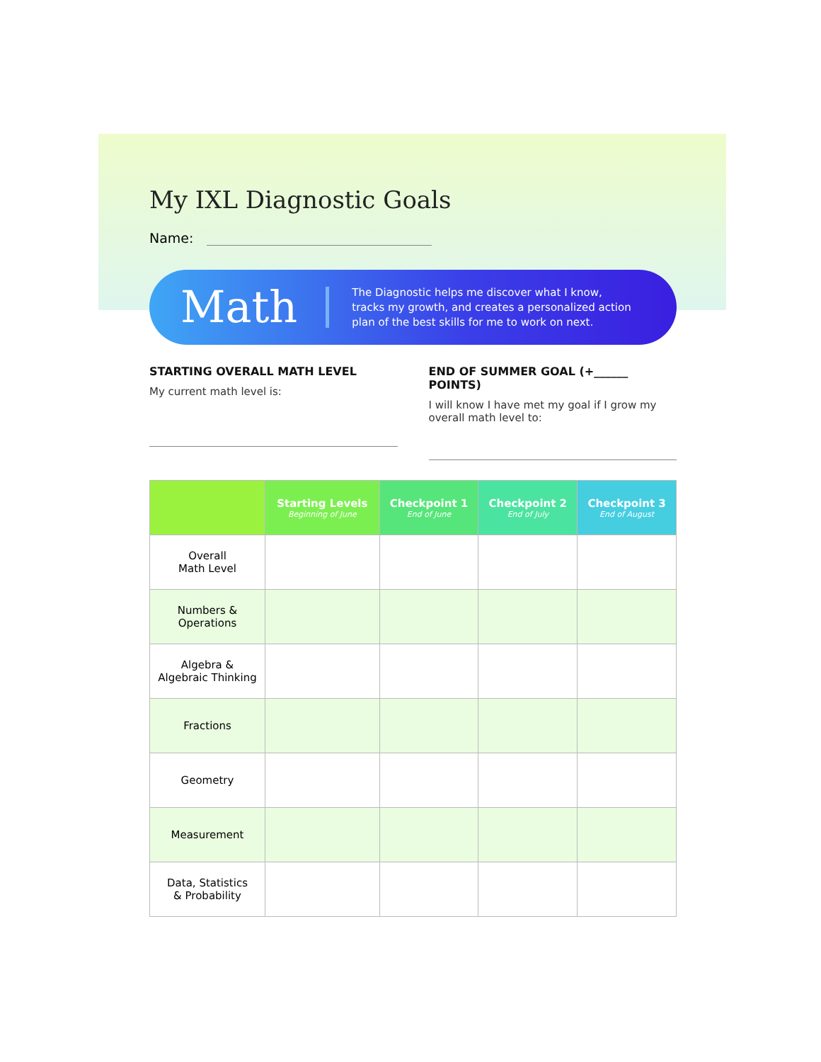My IXL Diagnostic Goals
Name:
Math
The Diagnostic helps me discover what I know, tracks my growth, and creates a personalized action plan of the best skills for me to work on next.
STARTING OVERALL MATH LEVEL
My current math level is:
END OF SUMMER GOAL (+______ POINTS)
I will know I have met my goal if I grow my overall math level to:
| | Starting Levels Beginning of June | Checkpoint 1 End of June | Checkpoint 2 End of July | Checkpoint 3 End of August |
| --- | --- | --- | --- | --- |
| Overall Math Level | | | | |
| Numbers & Operations | | | | |
| Algebra & Algebraic Thinking | | | | |
| Fractions | | | | |
| Geometry | | | | |
| Measurement | | | | |
| Data, Statistics & Probability | | | | |